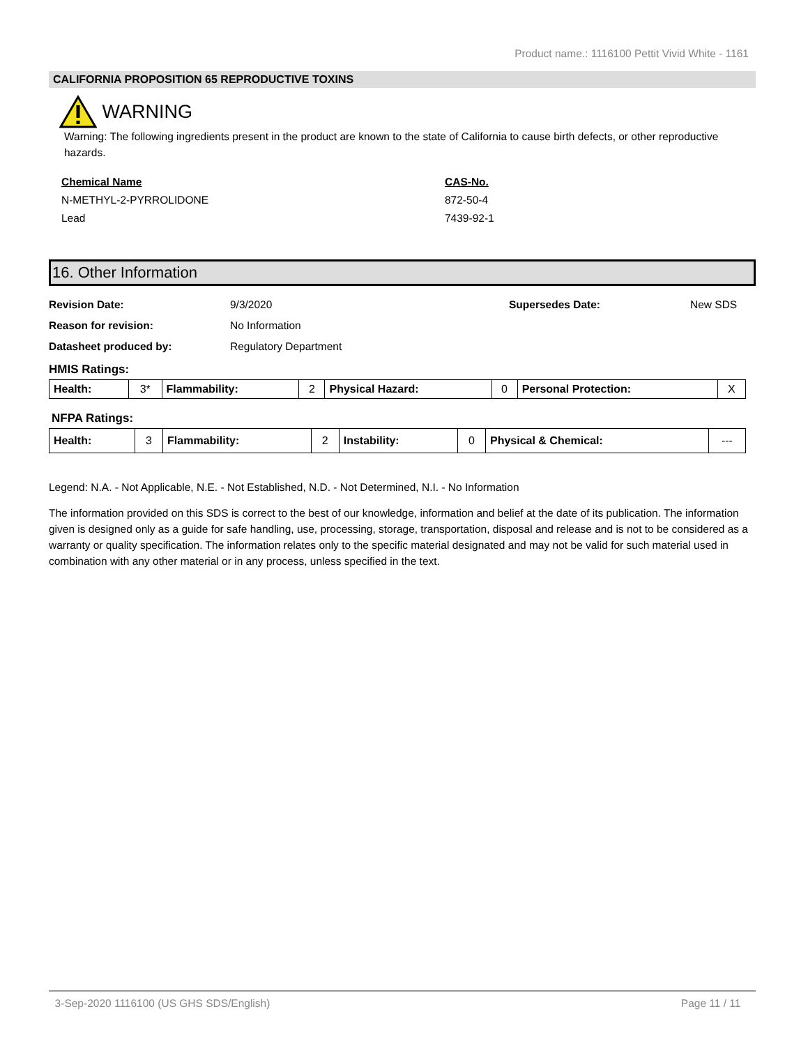Product name.: 1116100 Pettit Vivid White - 1161
CALIFORNIA PROPOSITION 65 REPRODUCTIVE TOXINS
WARNING
Warning: The following ingredients present in the product are known to the state of California to cause birth defects, or other reproductive hazards.
Chemical Name
N-METHYL-2-PYRROLIDONE
Lead
CAS-No.
872-50-4
7439-92-1
16. Other Information
Revision Date: 9/3/2020 Supersedes Date: New SDS
Reason for revision: No Information
Datasheet produced by: Regulatory Department
HMIS Ratings:
| Health: | 3* | Flammability: | 2 | Physical Hazard: | 0 | Personal Protection: | X |
NFPA Ratings:
| Health: | 3 | Flammability: | 2 | Instability: | 0 | Physical & Chemical: | --- |
Legend: N.A. - Not Applicable, N.E. - Not Established, N.D. - Not Determined, N.I. - No Information
The information provided on this SDS is correct to the best of our knowledge, information and belief at the date of its publication. The information given is designed only as a guide for safe handling, use, processing, storage, transportation, disposal and release and is not to be considered as a warranty or quality specification. The information relates only to the specific material designated and may not be valid for such material used in combination with any other material or in any process, unless specified in the text.
3-Sep-2020 1116100 (US GHS SDS/English) Page 11 / 11